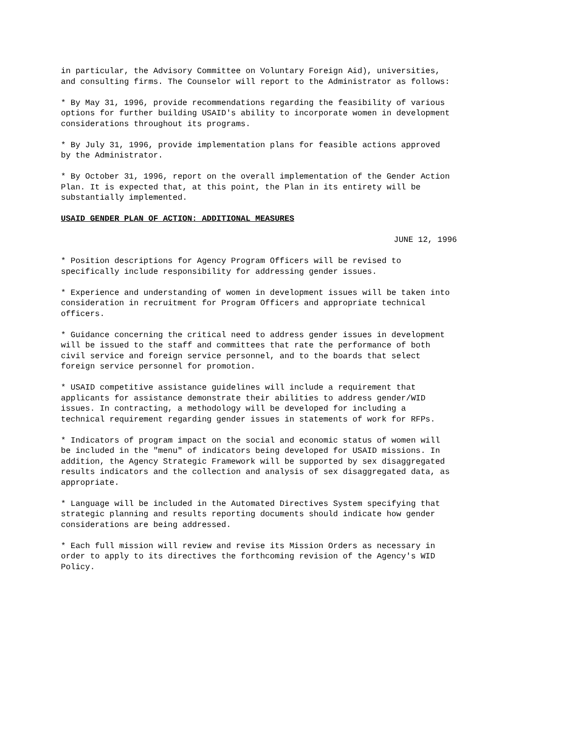in particular, the Advisory Committee on Voluntary Foreign Aid), universities, and consulting firms. The Counselor will report to the Administrator as follows:
* By May 31, 1996, provide recommendations regarding the feasibility of various options for further building USAID's ability to incorporate women in development considerations throughout its programs.
* By July 31, 1996, provide implementation plans for feasible actions approved by the Administrator.
* By October 31, 1996, report on the overall implementation of the Gender Action Plan. It is expected that, at this point, the Plan in its entirety will be substantially implemented.
USAID GENDER PLAN OF ACTION: ADDITIONAL MEASURES
JUNE 12, 1996
* Position descriptions for Agency Program Officers will be revised to specifically include responsibility for addressing gender issues.
* Experience and understanding of women in development issues will be taken into consideration in recruitment for Program Officers and appropriate technical officers.
* Guidance concerning the critical need to address gender issues in development will be issued to the staff and committees that rate the performance of both civil service and foreign service personnel, and to the boards that select foreign service personnel for promotion.
* USAID competitive assistance guidelines will include a requirement that applicants for assistance demonstrate their abilities to address gender/WID issues. In contracting, a methodology will be developed for including a technical requirement regarding gender issues in statements of work for RFPs.
* Indicators of program impact on the social and economic status of women will be included in the "menu" of indicators being developed for USAID missions. In addition, the Agency Strategic Framework will be supported by sex disaggregated results indicators and the collection and analysis of sex disaggregated data, as appropriate.
* Language will be included in the Automated Directives System specifying that strategic planning and results reporting documents should indicate how gender considerations are being addressed.
* Each full mission will review and revise its Mission Orders as necessary in order to apply to its directives the forthcoming revision of the Agency's WID Policy.